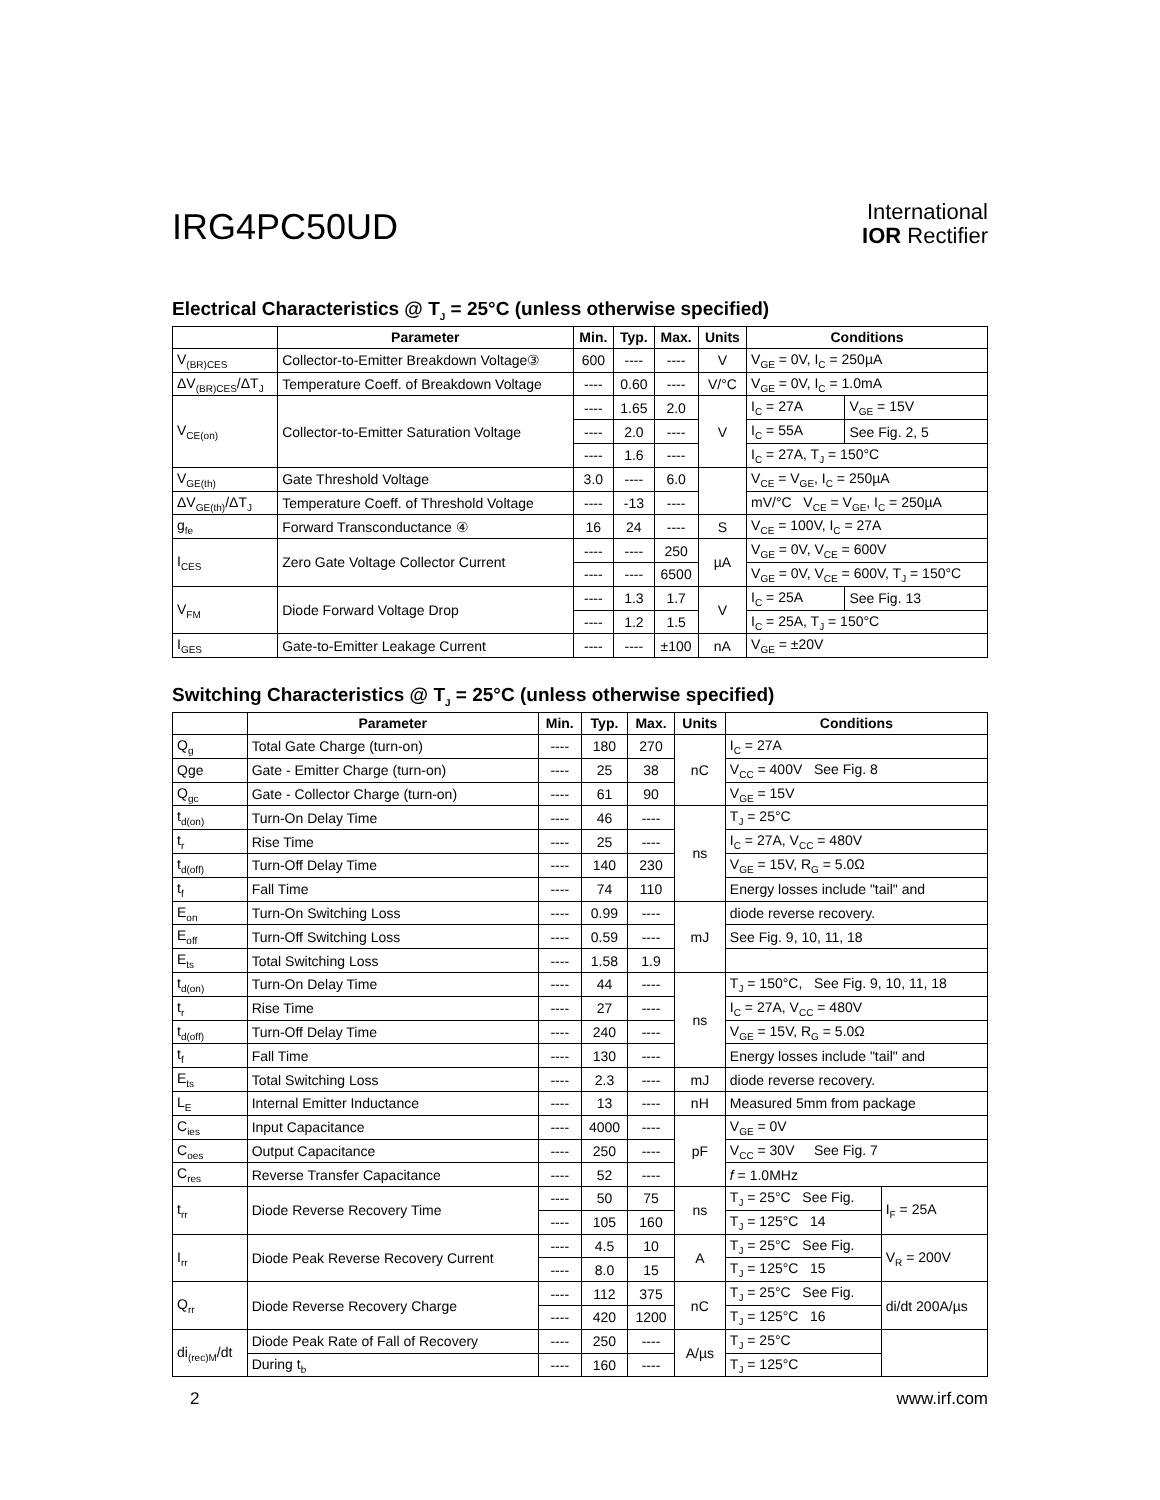IRG4PC50UD
International
IOR Rectifier
Electrical Characteristics @ T<sub>J</sub> = 25°C (unless otherwise specified)
| | Parameter | Min. | Typ. | Max. | Units | Conditions | |
| --- | --- | --- | --- | --- | --- | --- | --- |
| V<sub>(BR)CES</sub> | Collector-to-Emitter Breakdown Voltage③ | 600 | ---- | ---- | V | V<sub>GE</sub> = 0V, I<sub>C</sub> = 250µA | |
| ΔV<sub>(BR)CES</sub>/ΔT<sub>J</sub> | Temperature Coeff. of Breakdown Voltage | ---- | 0.60 | ---- | V/°C | V<sub>GE</sub> = 0V, I<sub>C</sub> = 1.0mA | |
| V<sub>CE(on)</sub> | Collector-to-Emitter Saturation Voltage | ---- | 1.65 | 2.0 | V | I<sub>C</sub> = 27A | V<sub>GE</sub> = 15V |
| | | ---- | 2.0 | ---- | | I<sub>C</sub> = 55A | See Fig. 2, 5 |
| | | ---- | 1.6 | ---- | | I<sub>C</sub> = 27A, T<sub>J</sub> = 150°C | |
| V<sub>GE(th)</sub> | Gate Threshold Voltage | 3.0 | ---- | 6.0 | | V<sub>CE</sub> = V<sub>GE</sub>, I<sub>C</sub> = 250µA | |
| ΔV<sub>GE(th)</sub>/ΔT<sub>J</sub> | Temperature Coeff. of Threshold Voltage | ---- | -13 | ---- | | mV/°C V<sub>CE</sub> = V<sub>GE</sub>, I<sub>C</sub> = 250µA | |
| g<sub>fe</sub> | Forward Transconductance ④ | 16 | 24 | ---- | S | V<sub>CE</sub> = 100V, I<sub>C</sub> = 27A | |
| I<sub>CES</sub> | Zero Gate Voltage Collector Current | ---- | ---- | 250 | µA | V<sub>GE</sub> = 0V, V<sub>CE</sub> = 600V | |
| | | ---- | ---- | 6500 | | V<sub>GE</sub> = 0V, V<sub>CE</sub> = 600V, T<sub>J</sub> = 150°C | |
| V<sub>FM</sub> | Diode Forward Voltage Drop | ---- | 1.3 | 1.7 | V | I<sub>C</sub> = 25A | See Fig. 13 |
| | | ---- | 1.2 | 1.5 | | I<sub>C</sub> = 25A, T<sub>J</sub> = 150°C | |
| I<sub>GES</sub> | Gate-to-Emitter Leakage Current | ---- | ---- | ±100 | nA | V<sub>GE</sub> = ±20V | |
Switching Characteristics @ T<sub>J</sub> = 25°C (unless otherwise specified)
| | Parameter | Min. | Typ. | Max. | Units | Conditions | |
| --- | --- | --- | --- | --- | --- | --- | --- |
| Q<sub>g</sub> | Total Gate Charge (turn-on) | ---- | 180 | 270 | nC | I<sub>C</sub> = 27A | |
| Qge | Gate - Emitter Charge (turn-on) | ---- | 25 | 38 | | V<sub>CC</sub> = 400V See Fig. 8 | |
| Q<sub>gc</sub> | Gate - Collector Charge (turn-on) | ---- | 61 | 90 | | V<sub>GE</sub> = 15V | |
| t<sub>d(on)</sub> | Turn-On Delay Time | ---- | 46 | ---- | ns | T<sub>J</sub> = 25°C | |
| t<sub>r</sub> | Rise Time | ---- | 25 | ---- | | I<sub>C</sub> = 27A, V<sub>CC</sub> = 480V | |
| t<sub>d(off)</sub> | Turn-Off Delay Time | ---- | 140 | 230 | | V<sub>GE</sub> = 15V, R<sub>G</sub> = 5.0Ω | |
| t<sub>f</sub> | Fall Time | ---- | 74 | 110 | | Energy losses include "tail" and | |
| E<sub>on</sub> | Turn-On Switching Loss | ---- | 0.99 | ---- | mJ | diode reverse recovery. | |
| E<sub>off</sub> | Turn-Off Switching Loss | ---- | 0.59 | ---- | | See Fig. 9, 10, 11, 18 | |
| E<sub>ts</sub> | Total Switching Loss | ---- | 1.58 | 1.9 | | | |
| t<sub>d(on)</sub> | Turn-On Delay Time | ---- | 44 | ---- | ns | T<sub>J</sub> = 150°C, See Fig. 9, 10, 11, 18 | |
| t<sub>r</sub> | Rise Time | ---- | 27 | ---- | | I<sub>C</sub> = 27A, V<sub>CC</sub> = 480V | |
| t<sub>d(off)</sub> | Turn-Off Delay Time | ---- | 240 | ---- | | V<sub>GE</sub> = 15V, R<sub>G</sub> = 5.0Ω | |
| t<sub>f</sub> | Fall Time | ---- | 130 | ---- | | Energy losses include "tail" and | |
| E<sub>ts</sub> | Total Switching Loss | ---- | 2.3 | ---- | mJ | diode reverse recovery. | |
| L<sub>E</sub> | Internal Emitter Inductance | ---- | 13 | ---- | nH | Measured 5mm from package | |
| C<sub>ies</sub> | Input Capacitance | ---- | 4000 | ---- | pF | V<sub>GE</sub> = 0V | |
| C<sub>oes</sub> | Output Capacitance | ---- | 250 | ---- | | V<sub>CC</sub> = 30V See Fig. 7 | |
| C<sub>res</sub> | Reverse Transfer Capacitance | ---- | 52 | ---- | | f = 1.0MHz | |
| t<sub>rr</sub> | Diode Reverse Recovery Time | ---- | 50 | 75 | ns | T<sub>J</sub> = 25°C See Fig. | I<sub>F</sub> = 25A |
| | | ---- | 105 | 160 | | T<sub>J</sub> = 125°C 14 | |
| I<sub>rr</sub> | Diode Peak Reverse Recovery Current | ---- | 4.5 | 10 | A | T<sub>J</sub> = 25°C See Fig. | V<sub>R</sub> = 200V |
| | | ---- | 8.0 | 15 | | T<sub>J</sub> = 125°C 15 | |
| Q<sub>rr</sub> | Diode Reverse Recovery Charge | ---- | 112 | 375 | nC | T<sub>J</sub> = 25°C See Fig. | di/dt 200A/µs |
| | | ---- | 420 | 1200 | | T<sub>J</sub> = 125°C 16 | |
| di<sub>(rec)M</sub>/dt | Diode Peak Rate of Fall of Recovery | ---- | 250 | ---- | A/µs | T<sub>J</sub> = 25°C | |
| | During t<sub>b</sub> | ---- | 160 | ---- | | T<sub>J</sub> = 125°C | |
2 www.irf.com